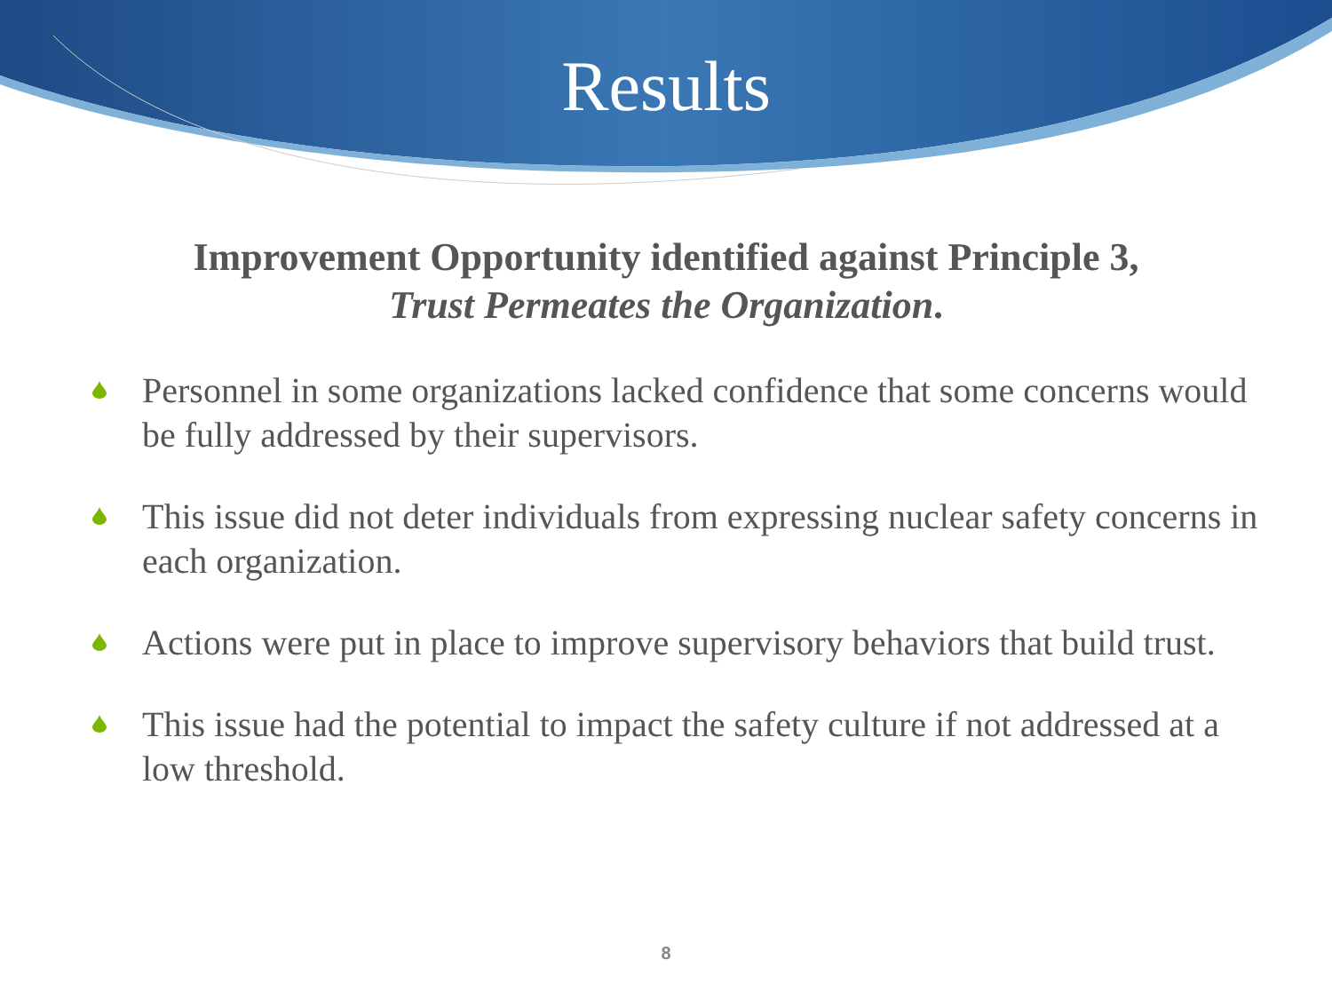Results
Improvement Opportunity identified against Principle 3,
Trust Permeates the Organization.
Personnel in some organizations lacked confidence that some concerns would be fully addressed by their supervisors.
This issue did not deter individuals from expressing nuclear safety concerns in each organization.
Actions were put in place to improve supervisory behaviors that build trust.
This issue had the potential to impact the safety culture if not addressed at a low threshold.
8